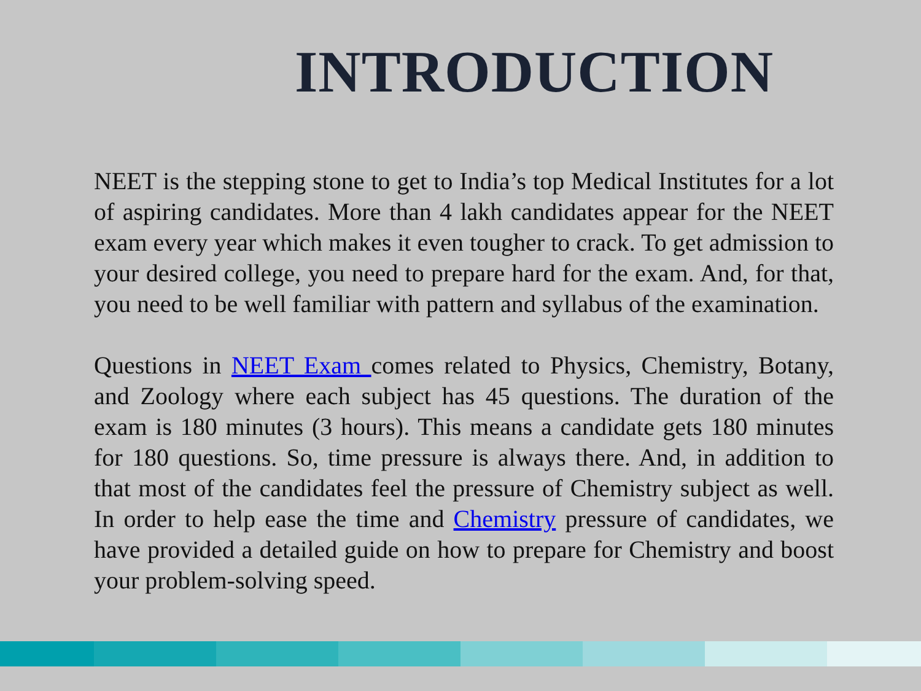INTRODUCTION
NEET is the stepping stone to get to India’s top Medical Institutes for a lot of aspiring candidates. More than 4 lakh candidates appear for the NEET exam every year which makes it even tougher to crack. To get admission to your desired college, you need to prepare hard for the exam. And, for that, you need to be well familiar with pattern and syllabus of the examination.
Questions in NEET Exam comes related to Physics, Chemistry, Botany, and Zoology where each subject has 45 questions. The duration of the exam is 180 minutes (3 hours). This means a candidate gets 180 minutes for 180 questions. So, time pressure is always there. And, in addition to that most of the candidates feel the pressure of Chemistry subject as well. In order to help ease the time and Chemistry pressure of candidates, we have provided a detailed guide on how to prepare for Chemistry and boost your problem-solving speed.